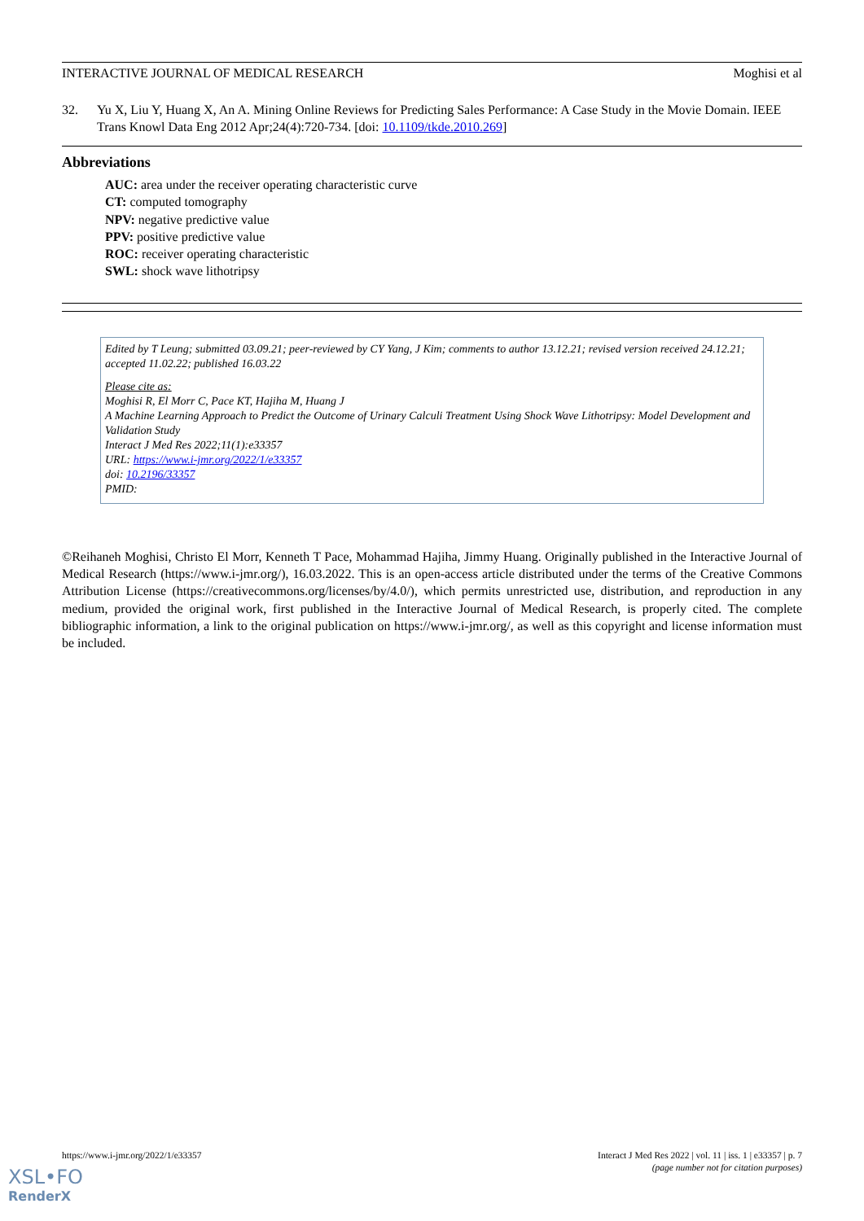INTERACTIVE JOURNAL OF MEDICAL RESEARCH Moghisi et al
32. Yu X, Liu Y, Huang X, An A. Mining Online Reviews for Predicting Sales Performance: A Case Study in the Movie Domain. IEEE Trans Knowl Data Eng 2012 Apr;24(4):720-734. [doi: 10.1109/tkde.2010.269]
Abbreviations
AUC: area under the receiver operating characteristic curve
CT: computed tomography
NPV: negative predictive value
PPV: positive predictive value
ROC: receiver operating characteristic
SWL: shock wave lithotripsy
Edited by T Leung; submitted 03.09.21; peer-reviewed by CY Yang, J Kim; comments to author 13.12.21; revised version received 24.12.21; accepted 11.02.22; published 16.03.22
Please cite as:
Moghisi R, El Morr C, Pace KT, Hajiha M, Huang J
A Machine Learning Approach to Predict the Outcome of Urinary Calculi Treatment Using Shock Wave Lithotripsy: Model Development and Validation Study
Interact J Med Res 2022;11(1):e33357
URL: https://www.i-jmr.org/2022/1/e33357
doi: 10.2196/33357
PMID:
©Reihaneh Moghisi, Christo El Morr, Kenneth T Pace, Mohammad Hajiha, Jimmy Huang. Originally published in the Interactive Journal of Medical Research (https://www.i-jmr.org/), 16.03.2022. This is an open-access article distributed under the terms of the Creative Commons Attribution License (https://creativecommons.org/licenses/by/4.0/), which permits unrestricted use, distribution, and reproduction in any medium, provided the original work, first published in the Interactive Journal of Medical Research, is properly cited. The complete bibliographic information, a link to the original publication on https://www.i-jmr.org/, as well as this copyright and license information must be included.
https://www.i-jmr.org/2022/1/e33357 Interact J Med Res 2022 | vol. 11 | iss. 1 | e33357 | p. 7
(page number not for citation purposes)
XSL•FO
RenderX